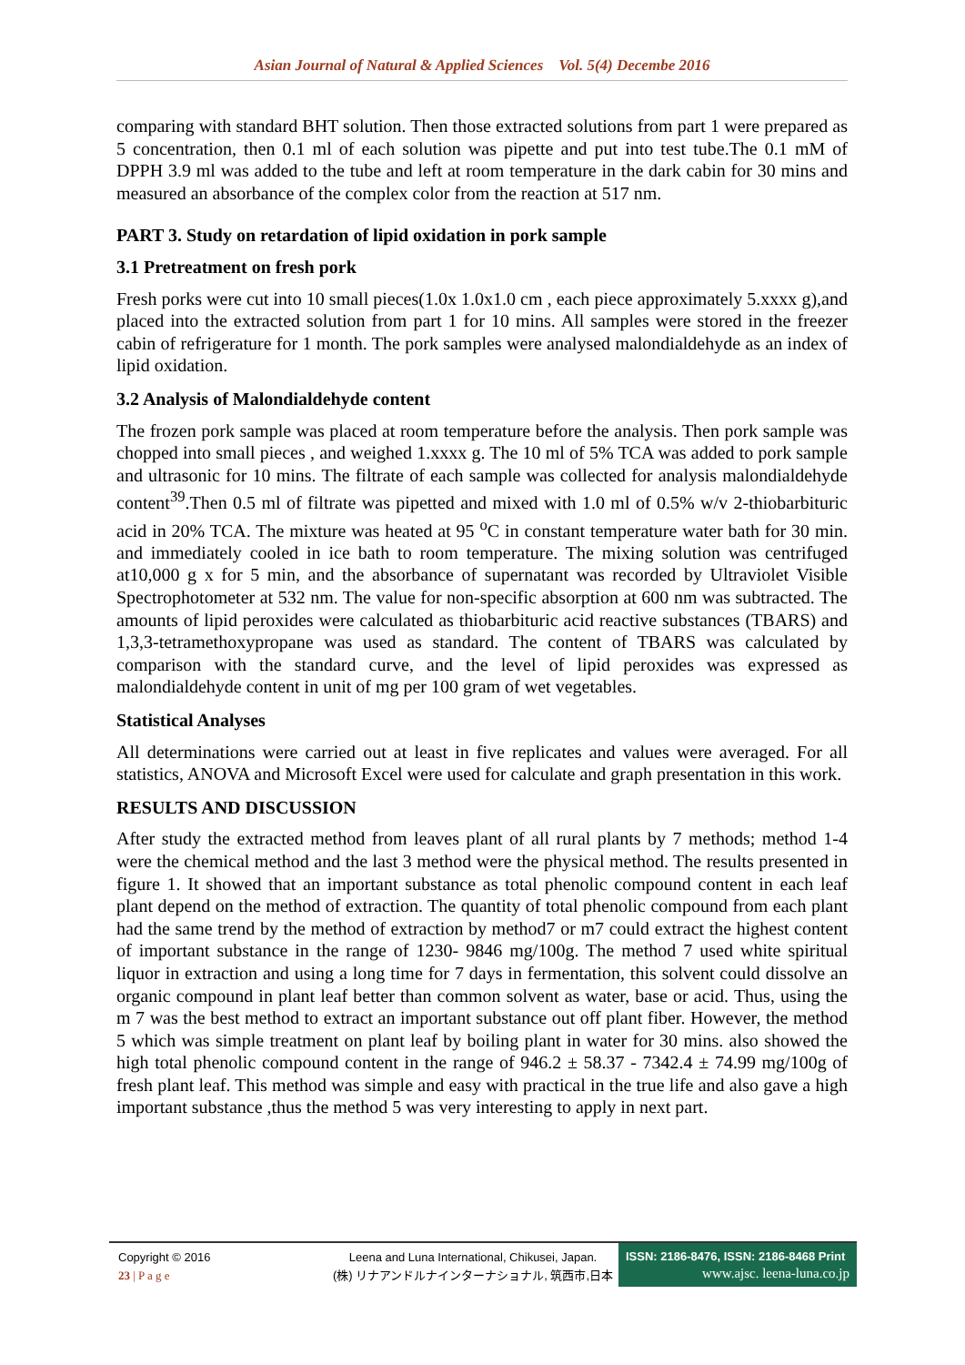Asian Journal of Natural & Applied Sciences Vol. 5(4) Decembe 2016
comparing with standard BHT solution. Then those extracted solutions from part 1 were prepared as 5 concentration, then 0.1 ml of each solution was pipette and put into test tube.The 0.1 mM of DPPH 3.9 ml was added to the tube and left at room temperature in the dark cabin for 30 mins and measured an absorbance of the complex color from the reaction at 517 nm.
PART 3. Study on retardation of lipid oxidation in pork sample
3.1 Pretreatment on fresh pork
Fresh porks were cut into 10 small pieces(1.0x 1.0x1.0 cm , each piece approximately 5.xxxx g),and placed into the extracted solution from part 1 for 10 mins. All samples were stored in the freezer cabin of refrigerature for 1 month. The pork samples were analysed malondialdehyde as an index of lipid oxidation.
3.2 Analysis of Malondialdehyde content
The frozen pork sample was placed at room temperature before the analysis. Then pork sample was chopped into small pieces , and weighed 1.xxxx g. The 10 ml of 5% TCA was added to pork sample and ultrasonic for 10 mins. The filtrate of each sample was collected for analysis malondialdehyde content<sup>39</sup>.Then 0.5 ml of filtrate was pipetted and mixed with 1.0 ml of 0.5% w/v 2-thiobarbituric acid in 20% TCA. The mixture was heated at 95 <sup>o</sup>C in constant temperature water bath for 30 min. and immediately cooled in ice bath to room temperature. The mixing solution was centrifuged at10,000 g x for 5 min, and the absorbance of supernatant was recorded by Ultraviolet Visible Spectrophotometer at 532 nm. The value for non-specific absorption at 600 nm was subtracted. The amounts of lipid peroxides were calculated as thiobarbituric acid reactive substances (TBARS) and 1,3,3-tetramethoxypropane was used as standard. The content of TBARS was calculated by comparison with the standard curve, and the level of lipid peroxides was expressed as malondialdehyde content in unit of mg per 100 gram of wet vegetables.
Statistical Analyses
All determinations were carried out at least in five replicates and values were averaged. For all statistics, ANOVA and Microsoft Excel were used for calculate and graph presentation in this work.
RESULTS AND DISCUSSION
After study the extracted method from leaves plant of all rural plants by 7 methods; method 1-4 were the chemical method and the last 3 method were the physical method. The results presented in figure 1. It showed that an important substance as total phenolic compound content in each leaf plant depend on the method of extraction. The quantity of total phenolic compound from each plant had the same trend by the method of extraction by method7 or m7 could extract the highest content of important substance in the range of 1230- 9846 mg/100g. The method 7 used white spiritual liquor in extraction and using a long time for 7 days in fermentation, this solvent could dissolve an organic compound in plant leaf better than common solvent as water, base or acid. Thus, using the m 7 was the best method to extract an important substance out off plant fiber. However, the method 5 which was simple treatment on plant leaf by boiling plant in water for 30 mins. also showed the high total phenolic compound content in the range of 946.2 ± 58.37 - 7342.4 ± 74.99 mg/100g of fresh plant leaf. This method was simple and easy with practical in the true life and also gave a high important substance ,thus the method 5 was very interesting to apply in next part.
Copyright © 2016
23 | P a g e
Leena and Luna International, Chikusei, Japan.
(株) リナアンドルナインターナショナル, 筑西市,日本
ISSN: 2186-8476, ISSN: 2186-8468 Print
www.ajsc. leena-luna.co.jp